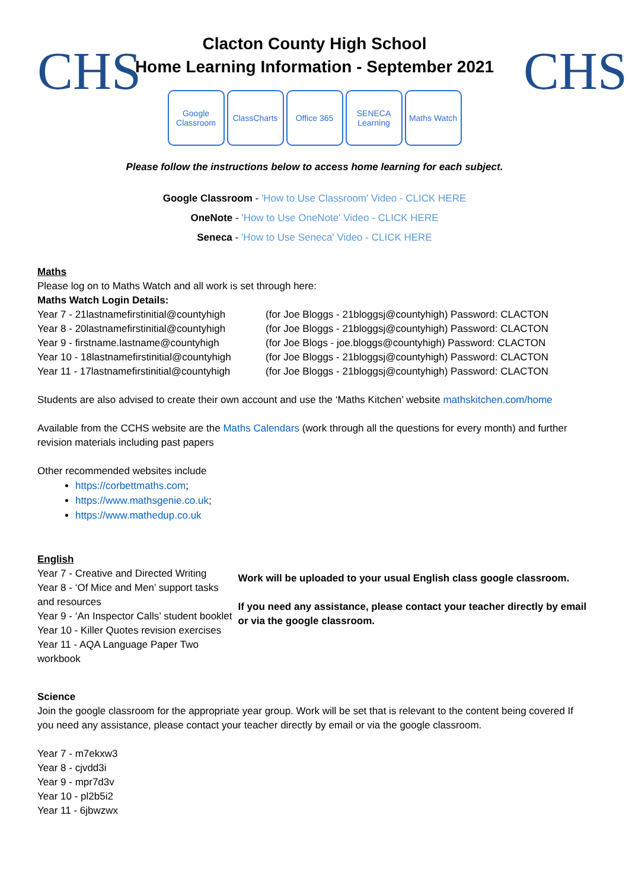CHS
Clacton County High School
Home Learning Information - September 2021
Google Classroom
ClassCharts
Office 365 SENECA Learning
Maths Watch
CHS
Please follow the instructions below to access home learning for each subject.
Google Classroom - 'How to Use Classroom' Video - CLICK HERE
OneNote - 'How to Use OneNote' Video - CLICK HERE
Seneca - 'How to Use Seneca' Video - CLICK HERE
Maths
Please log on to Maths Watch and all work is set through here:
Maths Watch Login Details:
Year 7 - 21lastnamefirstinitial@countyhigh (for Joe Bloggs - 21bloggsj@countyhigh) Password: CLACTON
Year 8 - 20lastnamefirstinitial@countyhigh (for Joe Bloggs - 21bloggsj@countyhigh) Password: CLACTON
Year 9 - firstname.lastname@countyhigh (for Joe Blogs - joe.bloggs@countyhigh) Password: CLACTON
Year 10 - 18lastnamefirstinitial@countyhigh (for Joe Bloggs - 21bloggsj@countyhigh) Password: CLACTON
Year 11 - 17lastnamefirstinitial@countyhigh (for Joe Bloggs - 21bloggsj@countyhigh) Password: CLACTON
Students are also advised to create their own account and use the ‘Maths Kitchen’ website mathskitchen.com/home
Available from the CCHS website are the Maths Calendars (work through all the questions for every month) and further revision materials including past papers
Other recommended websites include
https://corbettmaths.com;
https://www.mathsgenie.co.uk;
https://www.mathedup.co.uk
English
Year 7 - Creative and Directed Writing
Year 8 - ‘Of Mice and Men’ support tasks and resources
Year 9 - ‘An Inspector Calls’ student booklet
Year 10 - Killer Quotes revision exercises
Year 11 - AQA Language Paper Two workbook
Work will be uploaded to your usual English class google classroom.
If you need any assistance, please contact your teacher directly by email or via the google classroom.
Science
Join the google classroom for the appropriate year group. Work will be set that is relevant to the content being covered If you need any assistance, please contact your teacher directly by email or via the google classroom.
Year 7 - m7ekxw3
Year 8 - cjvdd3i
Year 9 - mpr7d3v
Year 10 - pl2b5i2
Year 11 - 6jbwzwx